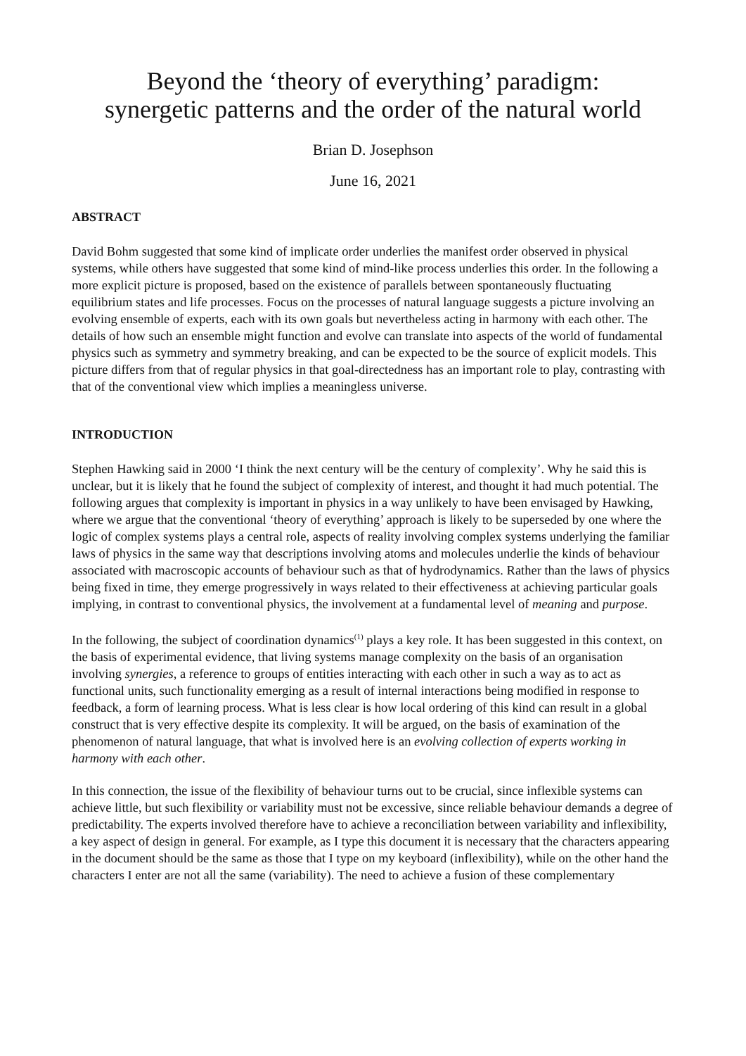Beyond the ‘theory of everything’ paradigm:
synergetic patterns and the order of the natural world
Brian D. Josephson
June 16, 2021
ABSTRACT
David Bohm suggested that some kind of implicate order underlies the manifest order observed in physical systems, while others have suggested that some kind of mind-like process underlies this order. In the following a more explicit picture is proposed, based on the existence of parallels between spontaneously fluctuating equilibrium states and life processes. Focus on the processes of natural language suggests a picture involving an evolving ensemble of experts, each with its own goals but nevertheless acting in harmony with each other. The details of how such an ensemble might function and evolve can translate into aspects of the world of fundamental physics such as symmetry and symmetry breaking, and can be expected to be the source of explicit models. This picture differs from that of regular physics in that goal-directedness has an important role to play, contrasting with that of the conventional view which implies a meaningless universe.
INTRODUCTION
Stephen Hawking said in 2000 ‘I think the next century will be the century of complexity’. Why he said this is unclear, but it is likely that he found the subject of complexity of interest, and thought it had much potential. The following argues that complexity is important in physics in a way unlikely to have been envisaged by Hawking, where we argue that the conventional ‘theory of everything’ approach is likely to be superseded by one where the logic of complex systems plays a central role, aspects of reality involving complex systems underlying the familiar laws of physics in the same way that descriptions involving atoms and molecules underlie the kinds of behaviour associated with macroscopic accounts of behaviour such as that of hydrodynamics. Rather than the laws of physics being fixed in time, they emerge progressively in ways related to their effectiveness at achieving particular goals implying, in contrast to conventional physics, the involvement at a fundamental level of meaning and purpose.
In the following, the subject of coordination dynamics<sup>(1)</sup> plays a key role. It has been suggested in this context, on the basis of experimental evidence, that living systems manage complexity on the basis of an organisation involving synergies, a reference to groups of entities interacting with each other in such a way as to act as functional units, such functionality emerging as a result of internal interactions being modified in response to feedback, a form of learning process. What is less clear is how local ordering of this kind can result in a global construct that is very effective despite its complexity. It will be argued, on the basis of examination of the phenomenon of natural language, that what is involved here is an evolving collection of experts working in harmony with each other.
In this connection, the issue of the flexibility of behaviour turns out to be crucial, since inflexible systems can achieve little, but such flexibility or variability must not be excessive, since reliable behaviour demands a degree of predictability. The experts involved therefore have to achieve a reconciliation between variability and inflexibility, a key aspect of design in general. For example, as I type this document it is necessary that the characters appearing in the document should be the same as those that I type on my keyboard (inflexibility), while on the other hand the characters I enter are not all the same (variability). The need to achieve a fusion of these complementary